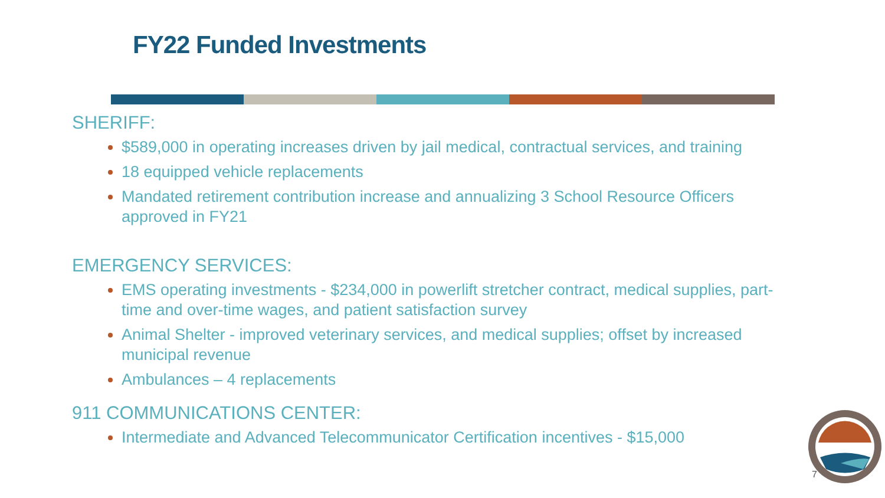FY22 Funded Investments
SHERIFF:
$589,000 in operating increases driven by jail medical, contractual services, and training
18 equipped vehicle replacements
Mandated retirement contribution increase and annualizing 3 School Resource Officers approved in FY21
EMERGENCY SERVICES:
EMS operating investments - $234,000 in powerlift stretcher contract, medical supplies, part-time and over-time wages, and patient satisfaction survey
Animal Shelter - improved veterinary services, and medical supplies; offset by increased municipal revenue
Ambulances – 4 replacements
911 COMMUNICATIONS CENTER:
Intermediate and Advanced Telecommunicator Certification incentives - $15,000
7